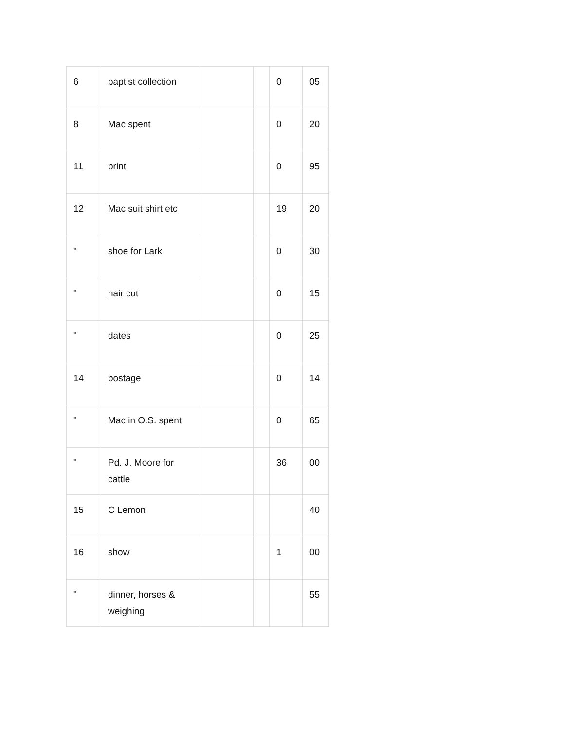| 6 | baptist collection | | | 0 | 05 |
| 8 | Mac spent | | | 0 | 20 |
| 11 | print | | | 0 | 95 |
| 12 | Mac suit shirt etc | | | 19 | 20 |
| " | shoe for Lark | | | 0 | 30 |
| " | hair cut | | | 0 | 15 |
| " | dates | | | 0 | 25 |
| 14 | postage | | | 0 | 14 |
| " | Mac in O.S. spent | | | 0 | 65 |
| " | Pd. J. Moore for cattle | | | 36 | 00 |
| 15 | C Lemon | | | | 40 |
| 16 | show | | | 1 | 00 |
| " | dinner, horses & weighing | | | | 55 |